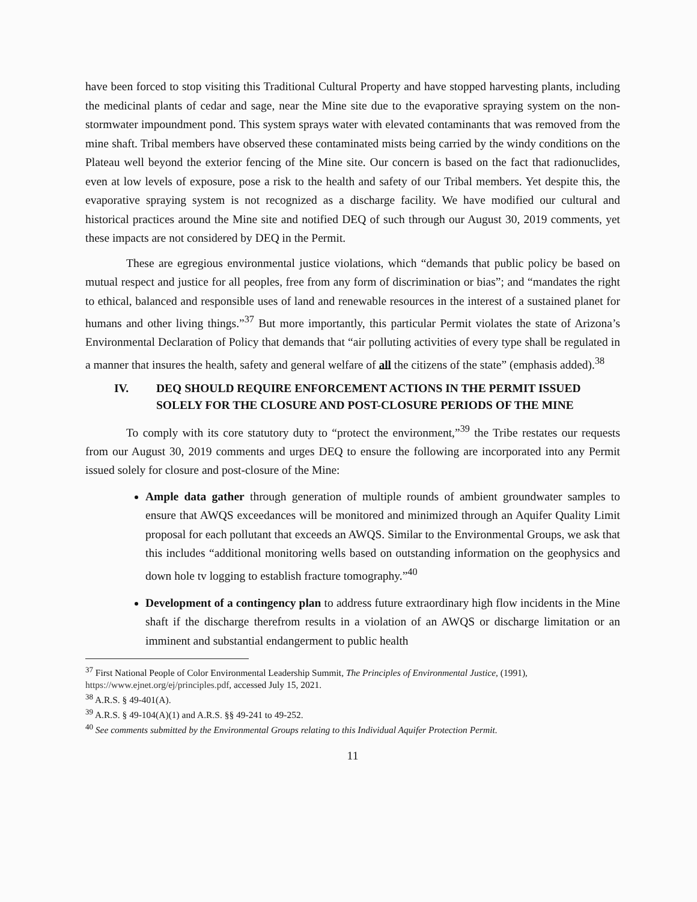have been forced to stop visiting this Traditional Cultural Property and have stopped harvesting plants, including the medicinal plants of cedar and sage, near the Mine site due to the evaporative spraying system on the non-stormwater impoundment pond. This system sprays water with elevated contaminants that was removed from the mine shaft. Tribal members have observed these contaminated mists being carried by the windy conditions on the Plateau well beyond the exterior fencing of the Mine site. Our concern is based on the fact that radionuclides, even at low levels of exposure, pose a risk to the health and safety of our Tribal members. Yet despite this, the evaporative spraying system is not recognized as a discharge facility. We have modified our cultural and historical practices around the Mine site and notified DEQ of such through our August 30, 2019 comments, yet these impacts are not considered by DEQ in the Permit.
These are egregious environmental justice violations, which “demands that public policy be based on mutual respect and justice for all peoples, free from any form of discrimination or bias”; and “mandates the right to ethical, balanced and responsible uses of land and renewable resources in the interest of a sustained planet for humans and other living things.”<sup>37</sup> But more importantly, this particular Permit violates the state of Arizona’s Environmental Declaration of Policy that demands that “air polluting activities of every type shall be regulated in a manner that insures the health, safety and general welfare of all the citizens of the state” (emphasis added).<sup>38</sup>
IV. DEQ SHOULD REQUIRE ENFORCEMENT ACTIONS IN THE PERMIT ISSUED SOLELY FOR THE CLOSURE AND POST-CLOSURE PERIODS OF THE MINE
To comply with its core statutory duty to “protect the environment,”<sup>39</sup> the Tribe restates our requests from our August 30, 2019 comments and urges DEQ to ensure the following are incorporated into any Permit issued solely for closure and post-closure of the Mine:
Ample data gather through generation of multiple rounds of ambient groundwater samples to ensure that AWQS exceedances will be monitored and minimized through an Aquifer Quality Limit proposal for each pollutant that exceeds an AWQS. Similar to the Environmental Groups, we ask that this includes “additional monitoring wells based on outstanding information on the geophysics and down hole tv logging to establish fracture tomography.”<sup>40</sup>
Development of a contingency plan to address future extraordinary high flow incidents in the Mine shaft if the discharge therefrom results in a violation of an AWQS or discharge limitation or an imminent and substantial endangerment to public health
<sup>37</sup> First National People of Color Environmental Leadership Summit, The Principles of Environmental Justice, (1991), https://www.ejnet.org/ej/principles.pdf, accessed July 15, 2021.
<sup>38</sup> A.R.S. § 49-401(A).
<sup>39</sup> A.R.S. § 49-104(A)(1) and A.R.S. §§ 49-241 to 49-252.
<sup>40</sup> See comments submitted by the Environmental Groups relating to this Individual Aquifer Protection Permit.
11